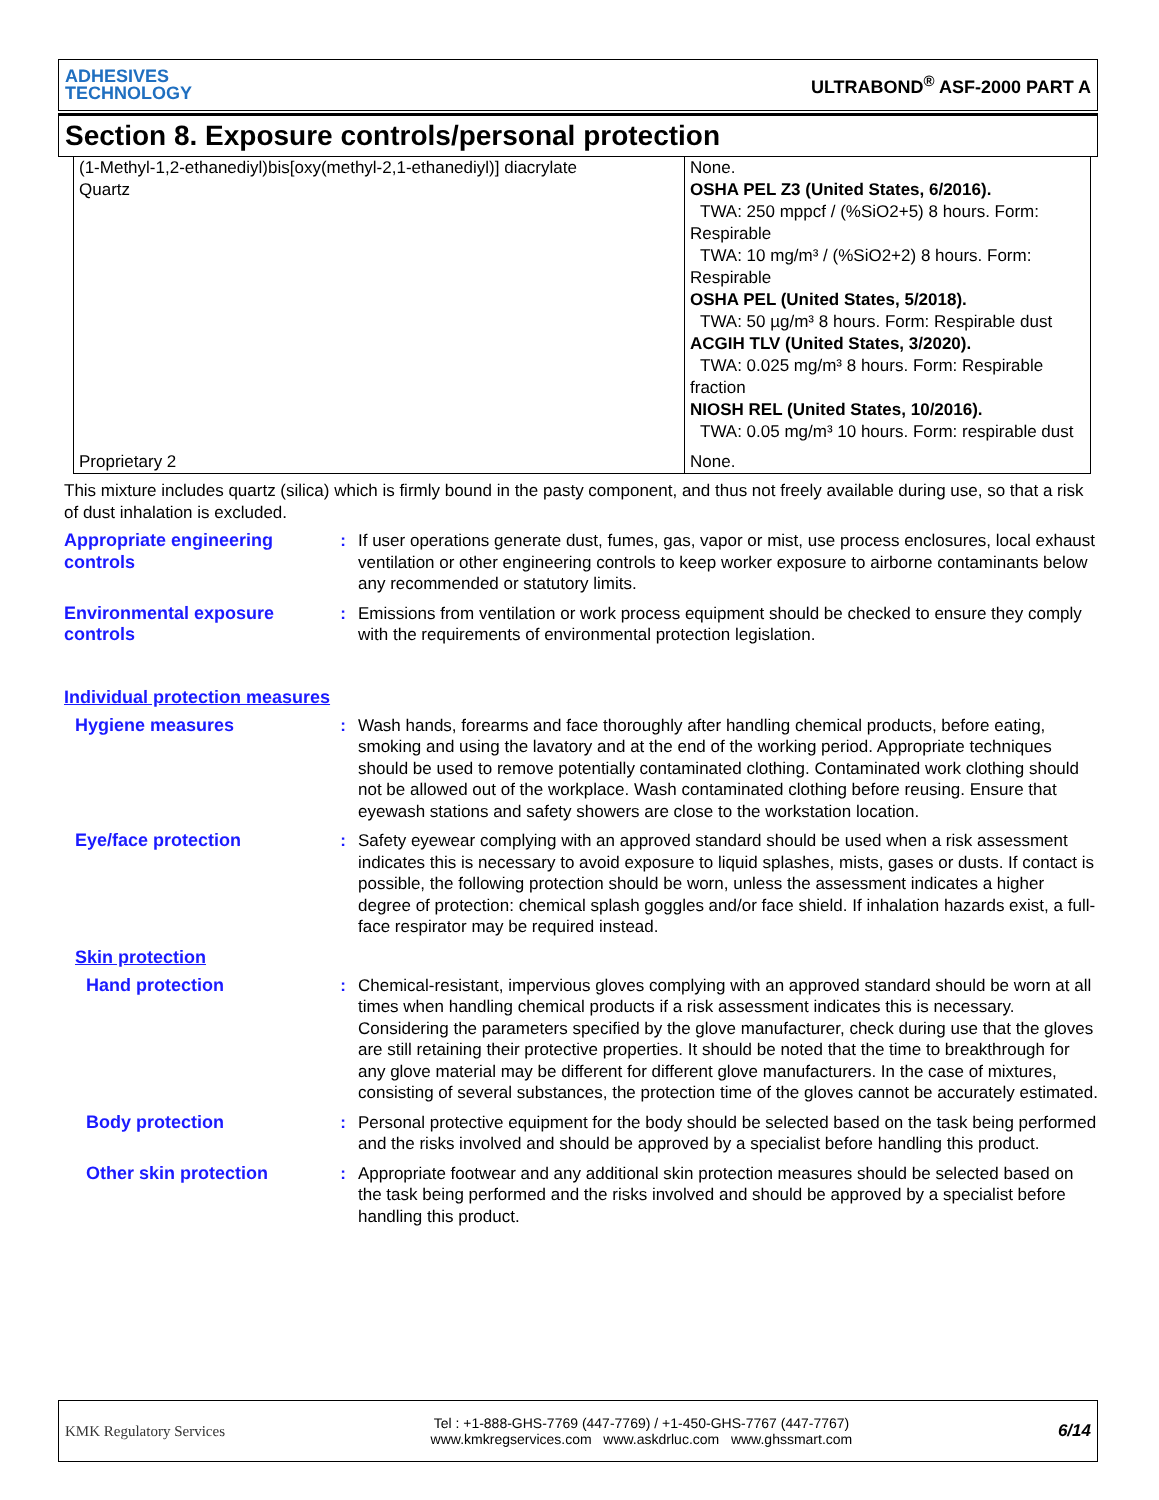ADHESIVES
TECHNOLOGY
ULTRABOND<sup>®</sup> ASF-2000 PART A
Section 8. Exposure controls/personal protection
| (1-Methyl-1,2-ethanediyl)bis[oxy(methyl-2,1-ethanediyl)] diacrylate Quartz | None. OSHA PEL Z3 (United States, 6/2016). TWA: 250 mppcf / (%SiO2+5) 8 hours. Form: Respirable TWA: 10 mg/m³ / (%SiO2+2) 8 hours. Form: Respirable OSHA PEL (United States, 5/2018). TWA: 50 µg/m³ 8 hours. Form: Respirable dust ACGIH TLV (United States, 3/2020). TWA: 0.025 mg/m³ 8 hours. Form: Respirable fraction NIOSH REL (United States, 10/2016). TWA: 0.05 mg/m³ 10 hours. Form: respirable dust |
| Proprietary 2 | None. |
This mixture includes quartz (silica) which is firmly bound in the pasty component, and thus not freely available during use, so that a risk of dust inhalation is excluded.
Appropriate engineering controls
: If user operations generate dust, fumes, gas, vapor or mist, use process enclosures, local exhaust ventilation or other engineering controls to keep worker exposure to airborne contaminants below any recommended or statutory limits.
Environmental exposure controls
: Emissions from ventilation or work process equipment should be checked to ensure they comply with the requirements of environmental protection legislation.
Individual protection measures
Hygiene measures : Wash hands, forearms and face thoroughly after handling chemical products, before eating, smoking and using the lavatory and at the end of the working period. Appropriate techniques should be used to remove potentially contaminated clothing. Contaminated work clothing should not be allowed out of the workplace. Wash contaminated clothing before reusing. Ensure that eyewash stations and safety showers are close to the workstation location.
Eye/face protection : Safety eyewear complying with an approved standard should be used when a risk assessment indicates this is necessary to avoid exposure to liquid splashes, mists, gases or dusts. If contact is possible, the following protection should be worn, unless the assessment indicates a higher degree of protection: chemical splash goggles and/or face shield. If inhalation hazards exist, a full-face respirator may be required instead.
Skin protection
Hand protection : Chemical-resistant, impervious gloves complying with an approved standard should be worn at all times when handling chemical products if a risk assessment indicates this is necessary. Considering the parameters specified by the glove manufacturer, check during use that the gloves are still retaining their protective properties. It should be noted that the time to breakthrough for any glove material may be different for different glove manufacturers. In the case of mixtures, consisting of several substances, the protection time of the gloves cannot be accurately estimated.
Body protection : Personal protective equipment for the body should be selected based on the task being performed and the risks involved and should be approved by a specialist before handling this product.
Other skin protection : Appropriate footwear and any additional skin protection measures should be selected based on the task being performed and the risks involved and should be approved by a specialist before handling this product.
KMK Regulatory Services
Tel : +1-888-GHS-7769 (447-7769) / +1-450-GHS-7767 (447-7767)
www.kmkregservices.com www.askdrluc.com www.ghssmart.com
6/14